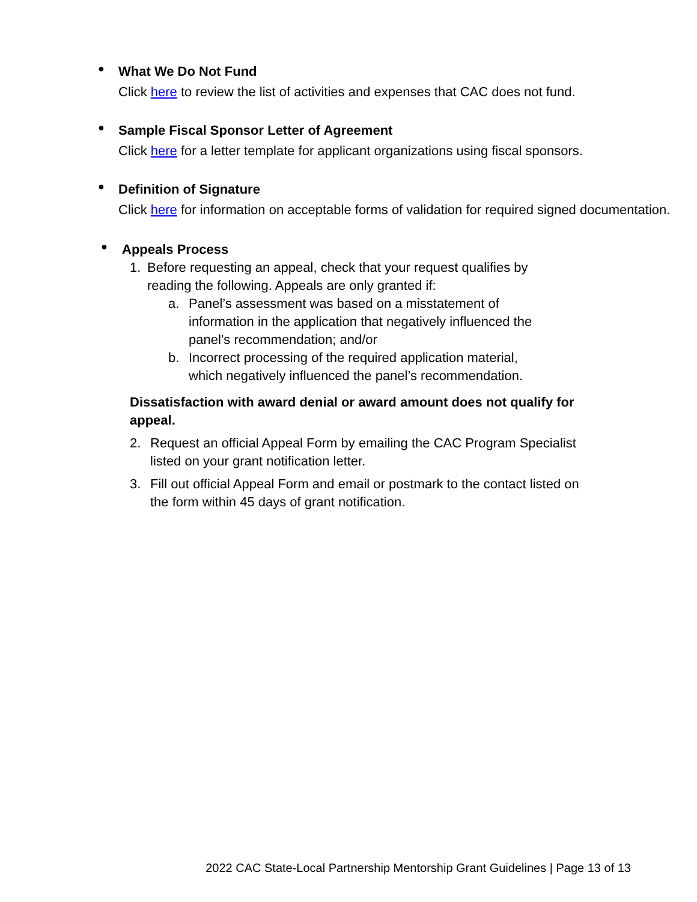●
What We Do Not Fund
Click here to review the list of activities and expenses that CAC does not fund.
●
Sample Fiscal Sponsor Letter of Agreement
Click here for a letter template for applicant organizations using fiscal sponsors.
●
Definition of Signature
Click here for information on acceptable forms of validation for required signed documentation.
●
Appeals Process
1. Before requesting an appeal, check that your request qualifies by reading the following. Appeals are only granted if:
a. Panel’s assessment was based on a misstatement of information in the application that negatively influenced the panel’s recommendation; and/or
b. Incorrect processing of the required application material, which negatively influenced the panel’s recommendation.
Dissatisfaction with award denial or award amount does not qualify for appeal.
2. Request an official Appeal Form by emailing the CAC Program Specialist listed on your grant notification letter.
3. Fill out official Appeal Form and email or postmark to the contact listed on the form within 45 days of grant notification.
2022 CAC State-Local Partnership Mentorship Grant Guidelines | Page 13 of 13